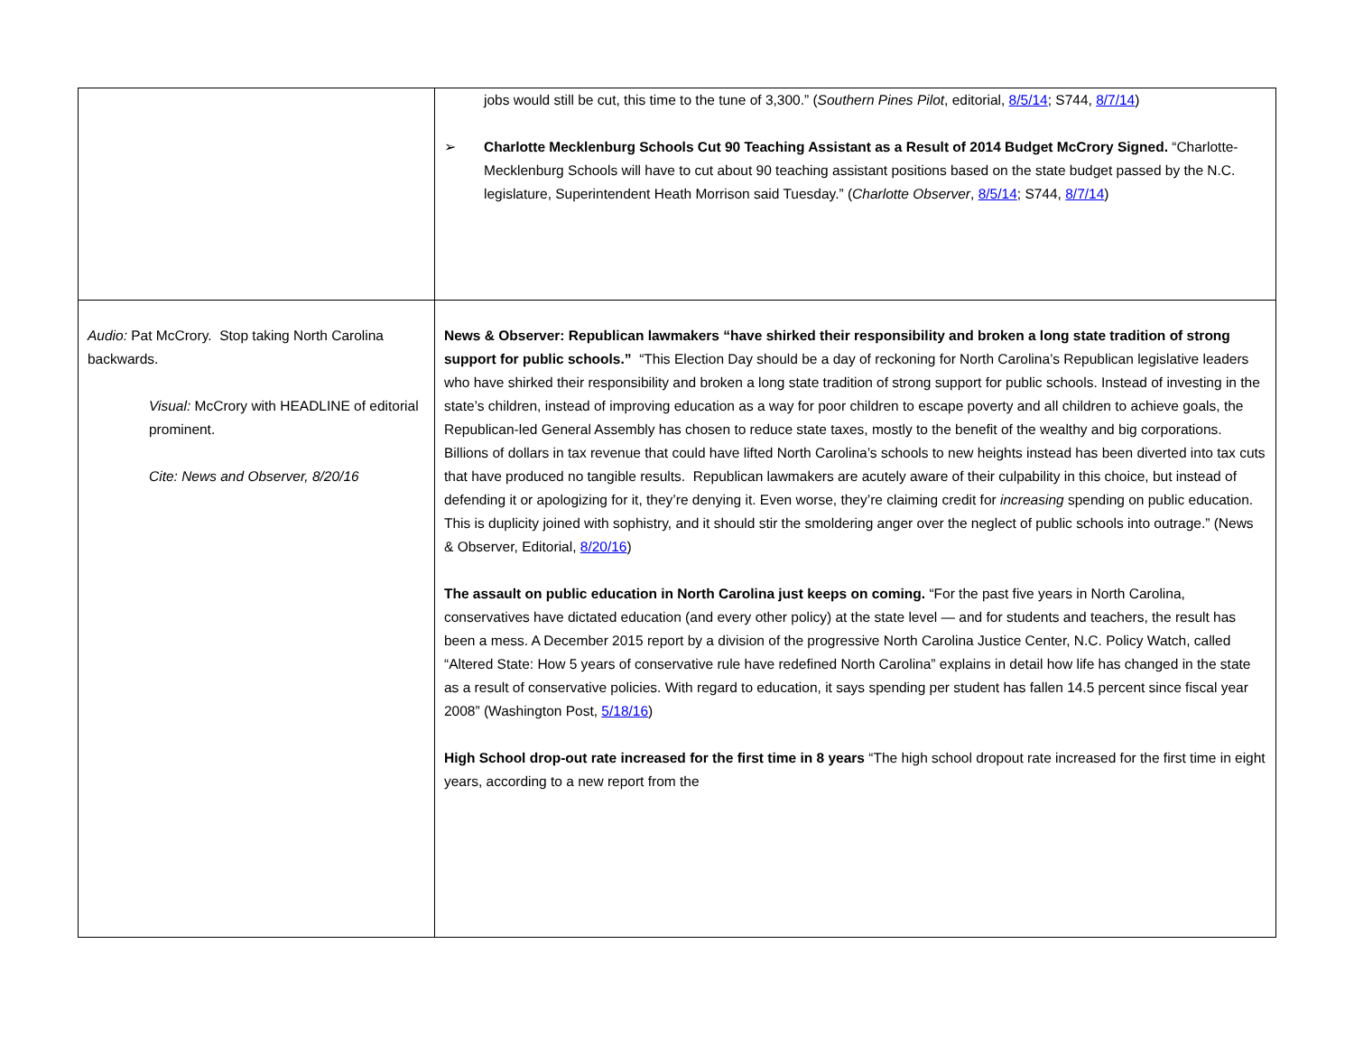| | jobs would still be cut, this time to the tune of 3,300.” ( Southern Pines Pilot , editorial, 8/5/14 ; S744, 8/7/14 ) ➢ Charlotte Mecklenburg Schools Cut 90 Teaching Assistant as a Result of 2014 Budget McCrory Signed. “Charlotte-Mecklenburg Schools will have to cut about 90 teaching assistant positions based on the state budget passed by the N.C. legislature, Superintendent Heath Morrison said Tuesday.” ( Charlotte Observer , 8/5/14 ; S744, 8/7/14 ) |
| Audio: Pat McCrory. Stop taking North Carolina backwards. Visual: McCrory with HEADLINE of editorial prominent. Cite: News and Observer, 8/20/16 | News & Observer: Republican lawmakers “have shirked their responsibility and broken a long state tradition of strong support for public schools.” “This Election Day should be a day of reckoning for North Carolina’s Republican legislative leaders who have shirked their responsibility and broken a long state tradition of strong support for public schools. Instead of investing in the state’s children, instead of improving education as a way for poor children to escape poverty and all children to achieve goals, the Republican-led General Assembly has chosen to reduce state taxes, mostly to the benefit of the wealthy and big corporations. Billions of dollars in tax revenue that could have lifted North Carolina’s schools to new heights instead has been diverted into tax cuts that have produced no tangible results. Republican lawmakers are acutely aware of their culpability in this choice, but instead of defending it or apologizing for it, they’re denying it. Even worse, they’re claiming credit for increasing spending on public education. This is duplicity joined with sophistry, and it should stir the smoldering anger over the neglect of public schools into outrage.” (News & Observer, Editorial, 8/20/16 ) The assault on public education in North Carolina just keeps on coming. “For the past five years in North Carolina, conservatives have dictated education (and every other policy) at the state level — and for students and teachers, the result has been a mess. A December 2015 report by a division of the progressive North Carolina Justice Center, N.C. Policy Watch, called “Altered State: How 5 years of conservative rule have redefined North Carolina” explains in detail how life has changed in the state as a result of conservative policies. With regard to education, it says spending per student has fallen 14.5 percent since fiscal year 2008” (Washington Post, 5/18/16 ) High School drop-out rate increased for the first time in 8 years “The high school dropout rate increased for the first time in eight years, according to a new report from the |